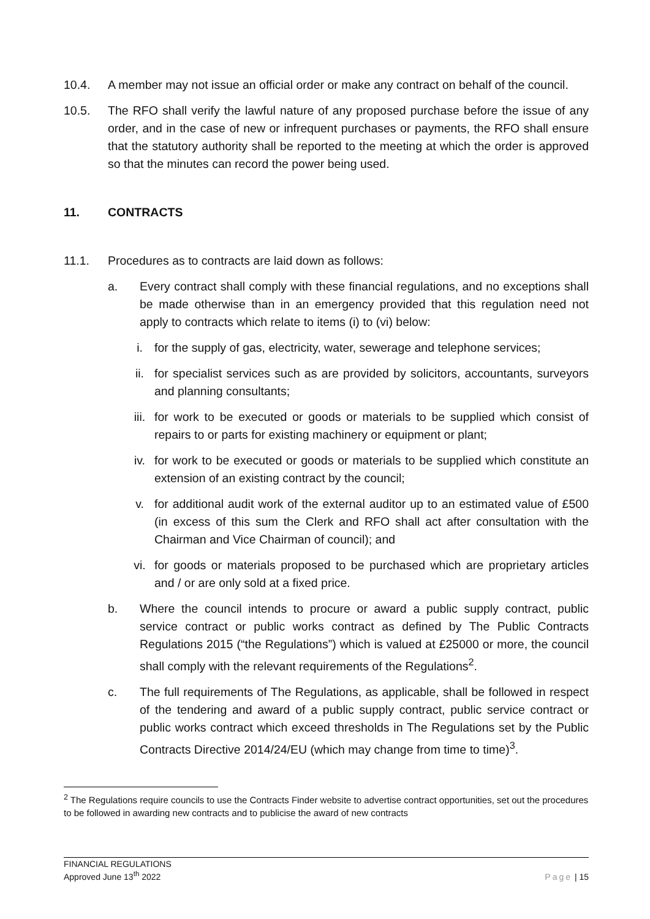10.4. A member may not issue an official order or make any contract on behalf of the council.
10.5. The RFO shall verify the lawful nature of any proposed purchase before the issue of any order, and in the case of new or infrequent purchases or payments, the RFO shall ensure that the statutory authority shall be reported to the meeting at which the order is approved so that the minutes can record the power being used.
11. CONTRACTS
11.1. Procedures as to contracts are laid down as follows:
a. Every contract shall comply with these financial regulations, and no exceptions shall be made otherwise than in an emergency provided that this regulation need not apply to contracts which relate to items (i) to (vi) below:
i. for the supply of gas, electricity, water, sewerage and telephone services;
ii. for specialist services such as are provided by solicitors, accountants, surveyors and planning consultants;
iii. for work to be executed or goods or materials to be supplied which consist of repairs to or parts for existing machinery or equipment or plant;
iv. for work to be executed or goods or materials to be supplied which constitute an extension of an existing contract by the council;
v. for additional audit work of the external auditor up to an estimated value of £500 (in excess of this sum the Clerk and RFO shall act after consultation with the Chairman and Vice Chairman of council); and
vi. for goods or materials proposed to be purchased which are proprietary articles and / or are only sold at a fixed price.
b. Where the council intends to procure or award a public supply contract, public service contract or public works contract as defined by The Public Contracts Regulations 2015 (“the Regulations”) which is valued at £25000 or more, the council shall comply with the relevant requirements of the Regulations<sup>2</sup>.
c. The full requirements of The Regulations, as applicable, shall be followed in respect of the tendering and award of a public supply contract, public service contract or public works contract which exceed thresholds in The Regulations set by the Public Contracts Directive 2014/24/EU (which may change from time to time)<sup>3</sup>.
<sup>2</sup> The Regulations require councils to use the Contracts Finder website to advertise contract opportunities, set out the procedures to be followed in awarding new contracts and to publicise the award of new contracts
FINANCIAL REGULATIONS
Approved June 13<sup>th</sup> 2022
Page | 15